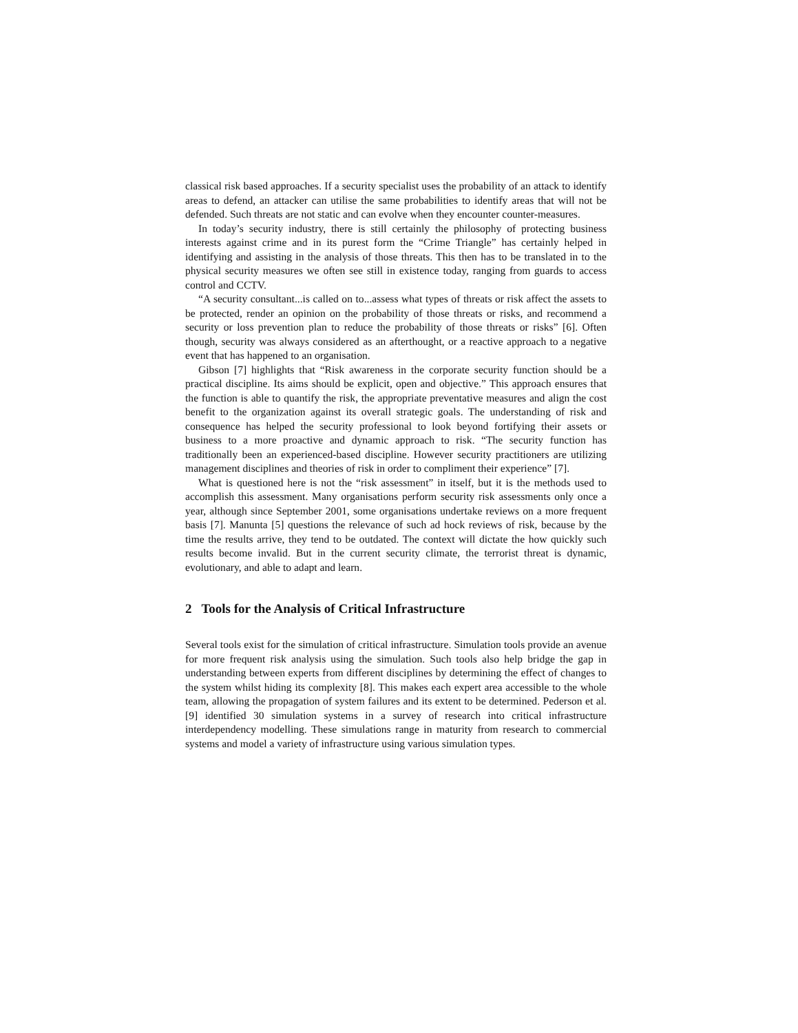classical risk based approaches. If a security specialist uses the probability of an attack to identify areas to defend, an attacker can utilise the same probabilities to identify areas that will not be defended. Such threats are not static and can evolve when they encounter counter-measures.
In today’s security industry, there is still certainly the philosophy of protecting business interests against crime and in its purest form the “Crime Triangle” has certainly helped in identifying and assisting in the analysis of those threats. This then has to be translated in to the physical security measures we often see still in existence today, ranging from guards to access control and CCTV.
“A security consultant...is called on to...assess what types of threats or risk affect the assets to be protected, render an opinion on the probability of those threats or risks, and recommend a security or loss prevention plan to reduce the probability of those threats or risks” [6]. Often though, security was always considered as an afterthought, or a reactive approach to a negative event that has happened to an organisation.
Gibson [7] highlights that “Risk awareness in the corporate security function should be a practical discipline. Its aims should be explicit, open and objective.” This approach ensures that the function is able to quantify the risk, the appropriate preventative measures and align the cost benefit to the organization against its overall strategic goals. The understanding of risk and consequence has helped the security professional to look beyond fortifying their assets or business to a more proactive and dynamic approach to risk. “The security function has traditionally been an experienced-based discipline. However security practitioners are utilizing management disciplines and theories of risk in order to compliment their experience” [7].
What is questioned here is not the “risk assessment” in itself, but it is the methods used to accomplish this assessment. Many organisations perform security risk assessments only once a year, although since September 2001, some organisations undertake reviews on a more frequent basis [7]. Manunta [5] questions the relevance of such ad hock reviews of risk, because by the time the results arrive, they tend to be outdated. The context will dictate the how quickly such results become invalid. But in the current security climate, the terrorist threat is dynamic, evolutionary, and able to adapt and learn.
2 Tools for the Analysis of Critical Infrastructure
Several tools exist for the simulation of critical infrastructure. Simulation tools provide an avenue for more frequent risk analysis using the simulation. Such tools also help bridge the gap in understanding between experts from different disciplines by determining the effect of changes to the system whilst hiding its complexity [8]. This makes each expert area accessible to the whole team, allowing the propagation of system failures and its extent to be determined. Pederson et al. [9] identified 30 simulation systems in a survey of research into critical infrastructure interdependency modelling. These simulations range in maturity from research to commercial systems and model a variety of infrastructure using various simulation types.